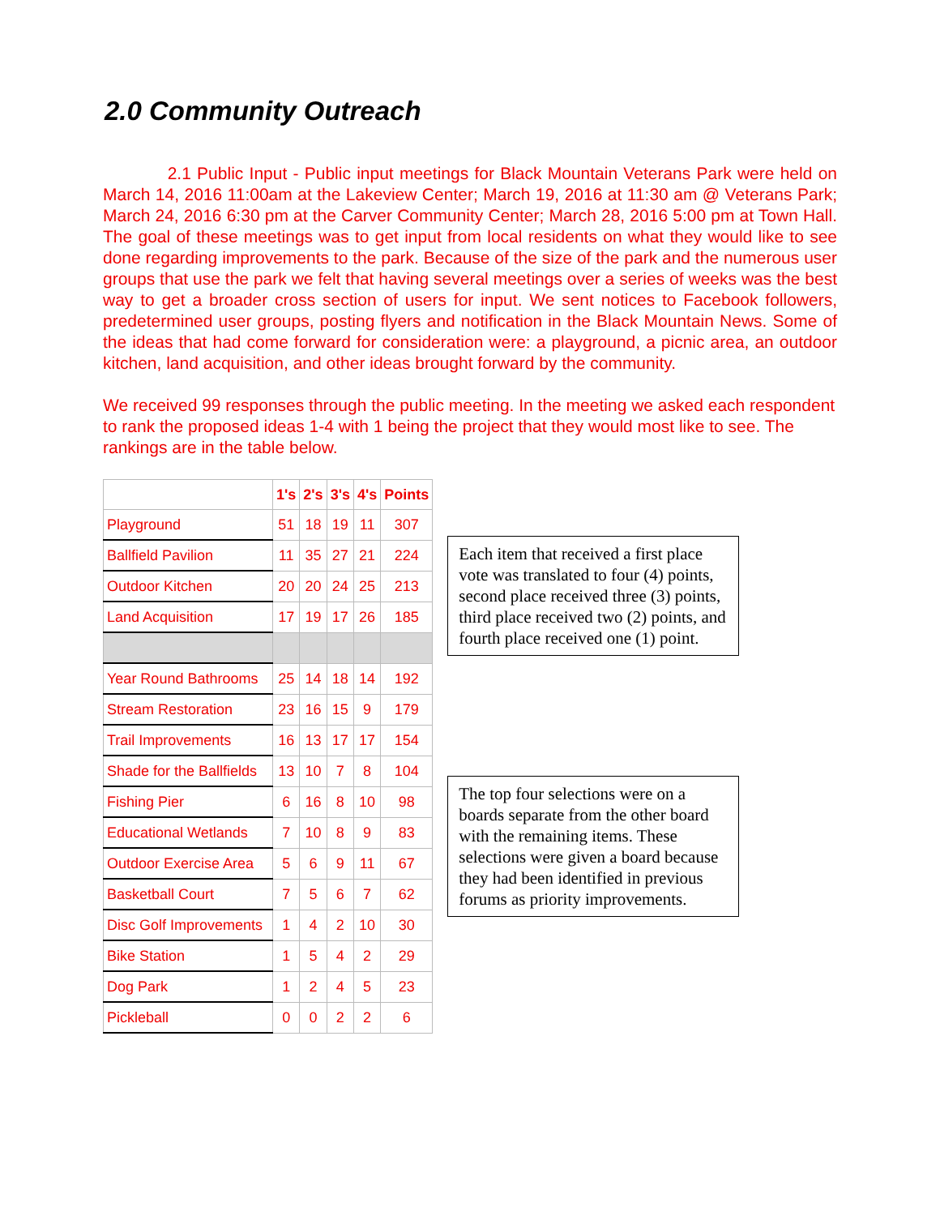2.0 Community Outreach
2.1 Public Input - Public input meetings for Black Mountain Veterans Park were held on March 14, 2016 11:00am at the Lakeview Center; March 19, 2016 at 11:30 am @ Veterans Park; March 24, 2016 6:30 pm at the Carver Community Center; March 28, 2016 5:00 pm at Town Hall. The goal of these meetings was to get input from local residents on what they would like to see done regarding improvements to the park. Because of the size of the park and the numerous user groups that use the park we felt that having several meetings over a series of weeks was the best way to get a broader cross section of users for input. We sent notices to Facebook followers, predetermined user groups, posting flyers and notification in the Black Mountain News. Some of the ideas that had come forward for consideration were: a playground, a picnic area, an outdoor kitchen, land acquisition, and other ideas brought forward by the community.
We received 99 responses through the public meeting. In the meeting we asked each respondent to rank the proposed ideas 1-4 with 1 being the project that they would most like to see. The rankings are in the table below.
| | 1's | 2's | 3's | 4's | Points |
| --- | --- | --- | --- | --- | --- |
| Playground | 51 | 18 | 19 | 11 | 307 |
| Ballfield Pavilion | 11 | 35 | 27 | 21 | 224 |
| Outdoor Kitchen | 20 | 20 | 24 | 25 | 213 |
| Land Acquisition | 17 | 19 | 17 | 26 | 185 |
| Year Round Bathrooms | 25 | 14 | 18 | 14 | 192 |
| Stream Restoration | 23 | 16 | 15 | 9 | 179 |
| Trail Improvements | 16 | 13 | 17 | 17 | 154 |
| Shade for the Ballfields | 13 | 10 | 7 | 8 | 104 |
| Fishing Pier | 6 | 16 | 8 | 10 | 98 |
| Educational Wetlands | 7 | 10 | 8 | 9 | 83 |
| Outdoor Exercise Area | 5 | 6 | 9 | 11 | 67 |
| Basketball Court | 7 | 5 | 6 | 7 | 62 |
| Disc Golf Improvements | 1 | 4 | 2 | 10 | 30 |
| Bike Station | 1 | 5 | 4 | 2 | 29 |
| Dog Park | 1 | 2 | 4 | 5 | 23 |
| Pickleball | 0 | 0 | 2 | 2 | 6 |
Each item that received a first place vote was translated to four (4) points, second place received three (3) points, third place received two (2) points, and fourth place received one (1) point.
The top four selections were on a boards separate from the other board with the remaining items. These selections were given a board because they had been identified in previous forums as priority improvements.